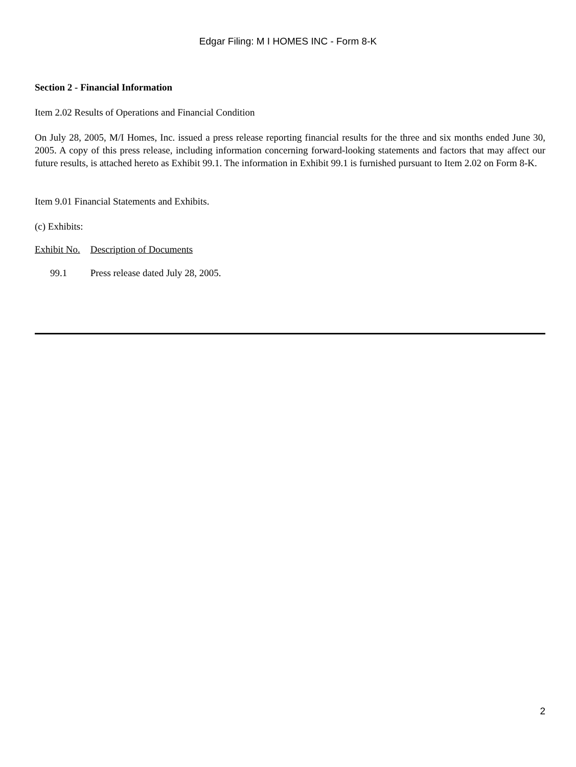Edgar Filing: M I HOMES INC - Form 8-K
Section 2 - Financial Information
Item 2.02 Results of Operations and Financial Condition
On July 28, 2005, M/I Homes, Inc. issued a press release reporting financial results for the three and six months ended June 30, 2005. A copy of this press release, including information concerning forward-looking statements and factors that may affect our future results, is attached hereto as Exhibit 99.1. The information in Exhibit 99.1 is furnished pursuant to Item 2.02 on Form 8-K.
Item 9.01 Financial Statements and Exhibits.
(c) Exhibits:
| Exhibit No. | Description of Documents |
| --- | --- |
| 99.1 | Press release dated July 28, 2005. |
2